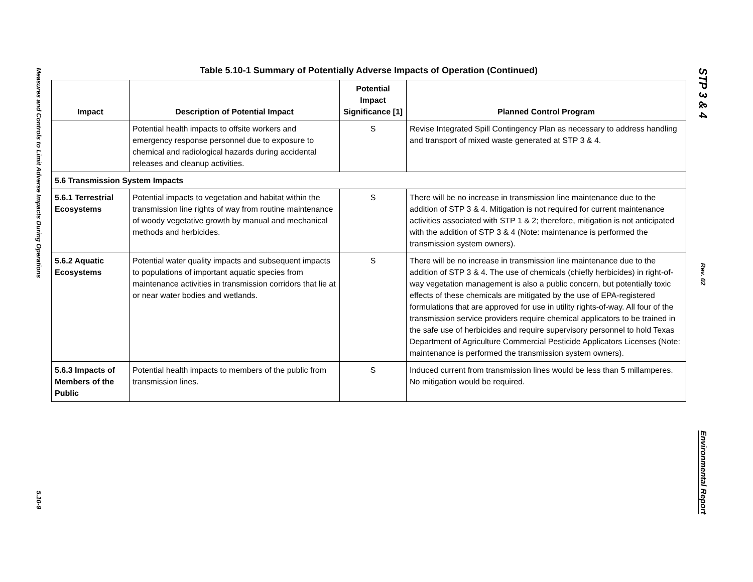Measures and Controls to Limit Adverse Impacts During Operations
5.10-9
Table 5.10-1 Summary of Potentially Adverse Impacts of Operation (Continued)
| Impact | Description of Potential Impact | Potential Impact Significance [1] | Planned Control Program |
| --- | --- | --- | --- |
| | Potential health impacts to offsite workers and emergency response personnel due to exposure to chemical and radiological hazards during accidental releases and cleanup activities. | S | Revise Integrated Spill Contingency Plan as necessary to address handling and transport of mixed waste generated at STP 3 & 4. |
| 5.6 Transmission System Impacts | | | |
| 5.6.1 Terrestrial Ecosystems | Potential impacts to vegetation and habitat within the transmission line rights of way from routine maintenance of woody vegetative growth by manual and mechanical methods and herbicides. | S | There will be no increase in transmission line maintenance due to the addition of STP 3 & 4. Mitigation is not required for current maintenance activities associated with STP 1 & 2; therefore, mitigation is not anticipated with the addition of STP 3 & 4 (Note: maintenance is performed the transmission system owners). |
| 5.6.2 Aquatic Ecosystems | Potential water quality impacts and subsequent impacts to populations of important aquatic species from maintenance activities in transmission corridors that lie at or near water bodies and wetlands. | S | There will be no increase in transmission line maintenance due to the addition of STP 3 & 4. The use of chemicals (chiefly herbicides) in right-of-way vegetation management is also a public concern, but potentially toxic effects of these chemicals are mitigated by the use of EPA-registered formulations that are approved for use in utility rights-of-way. All four of the transmission service providers require chemical applicators to be trained in the safe use of herbicides and require supervisory personnel to hold Texas Department of Agriculture Commercial Pesticide Applicators Licenses (Note: maintenance is performed the transmission system owners). |
| 5.6.3 Impacts of Members of the Public | Potential health impacts to members of the public from transmission lines. | S | Induced current from transmission lines would be less than 5 millamperes. No mitigation would be required. |
STP 3 & 4
Rev. 02
Environmental Report